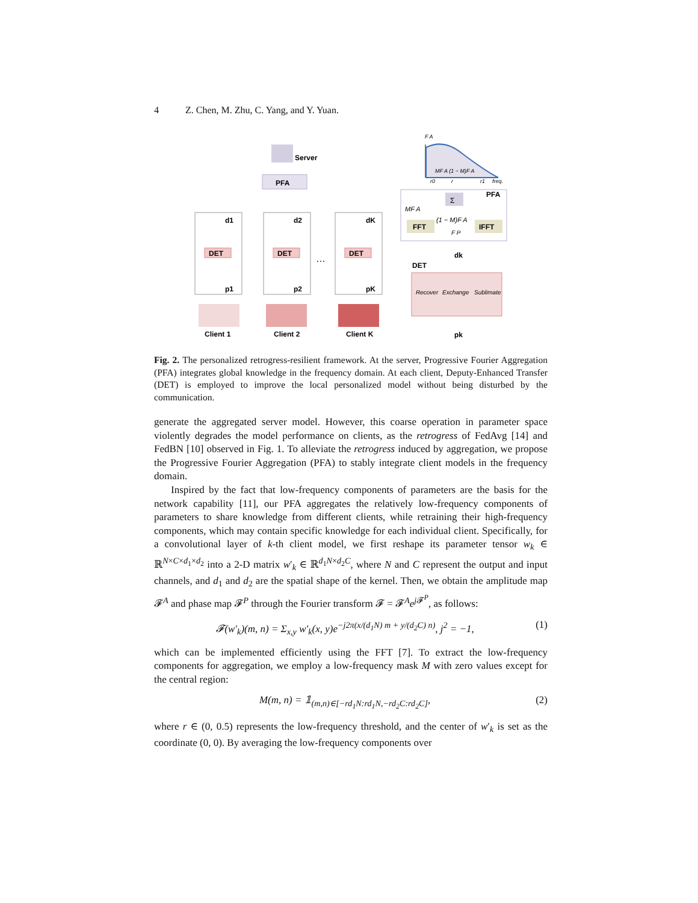4 Z. Chen, M. Zhu, C. Yang, and Y. Yuan.
Server
PFA
d1
d2
dK
DET
DET
DET
…
p1
p2
pK
Client 1
Client 2
Client K
PFA
Σ
MF A
FFT
IFFT
(1 − M)F A
F P
F A
MF A (1 − M)F A
r0
r
r1
freq.
DET
dk
Recover
Exchange
Sublimate
pk
Fig. 2. The personalized retrogress-resilient framework. At the server, Progressive Fourier Aggregation (PFA) integrates global knowledge in the frequency domain. At each client, Deputy-Enhanced Transfer (DET) is employed to improve the local personalized model without being disturbed by the communication.
generate the aggregated server model. However, this coarse operation in parameter space violently degrades the model performance on clients, as the retrogress of FedAvg [14] and FedBN [10] observed in Fig. 1. To alleviate the retrogress induced by aggregation, we propose the Progressive Fourier Aggregation (PFA) to stably integrate client models in the frequency domain.
Inspired by the fact that low-frequency components of parameters are the basis for the network capability [11], our PFA aggregates the relatively low-frequency components of parameters to share knowledge from different clients, while retraining their high-frequency components, which may contain specific knowledge for each individual client. Specifically, for a convolutional layer of k-th client model, we first reshape its parameter tensor w<sub>k</sub> ∈ ℝ<sup>N×C×d<sub>1</sub>×d<sub>2</sub></sup> into a 2-D matrix w′<sub>k</sub> ∈ ℝ<sup>d<sub>1</sub>N×d<sub>2</sub>C</sup>, where N and C represent the output and input channels, and d<sub>1</sub> and d<sub>2</sub> are the spatial shape of the kernel. Then, we obtain the amplitude map 𝓕<sup>A</sup> and phase map 𝓕<sup>P</sup> through the Fourier transform 𝓕 = 𝓕<sup>A</sup>e<sup>j 𝓕<sup>P</sup></sup>, as follows:
𝓕(w′<sub>k</sub>)(m, n) = Σ<sub>x,y</sub> w′<sub>k</sub>(x, y)e<sup>−j2π(x/(d<sub>1</sub>N) m + y/(d<sub>2</sub>C) n)</sup>, j<sup>2</sup> = −1, (1)
which can be implemented efficiently using the FFT [7]. To extract the low-frequency components for aggregation, we employ a low-frequency mask M with zero values except for the central region:
M(m, n) = 𝟙<sub>(m,n)∈[−rd<sub>1</sub>N:rd<sub>1</sub>N,−rd<sub>2</sub>C:rd<sub>2</sub>C]</sub>, (2)
where r ∈ (0, 0.5) represents the low-frequency threshold, and the center of w′<sub>k</sub> is set as the coordinate (0, 0). By averaging the low-frequency components over